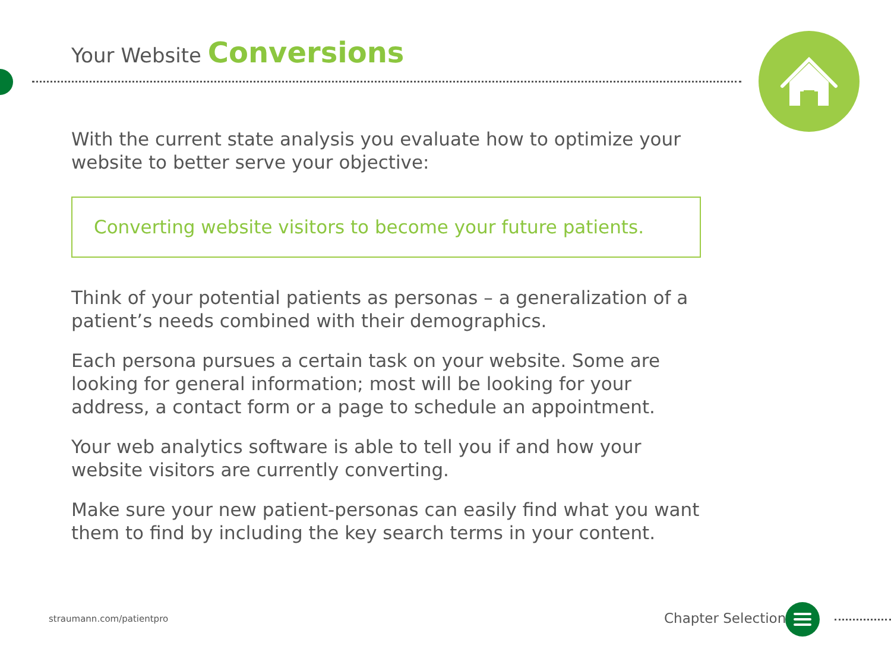Your Website Conversions
With the current state analysis you evaluate how to optimize your website to better serve your objective:
Converting website visitors to become your future patients.
Think of your potential patients as personas – a generalization of a patient’s needs combined with their demographics.
Each persona pursues a certain task on your website. Some are looking for general information; most will be looking for your address, a contact form or a page to schedule an appointment.
Your web analytics software is able to tell you if and how your website visitors are currently converting.
Make sure your new patient-personas can easily find what you want them to find by including the key search terms in your content.
straumann.com/patientpro Chapter Selection